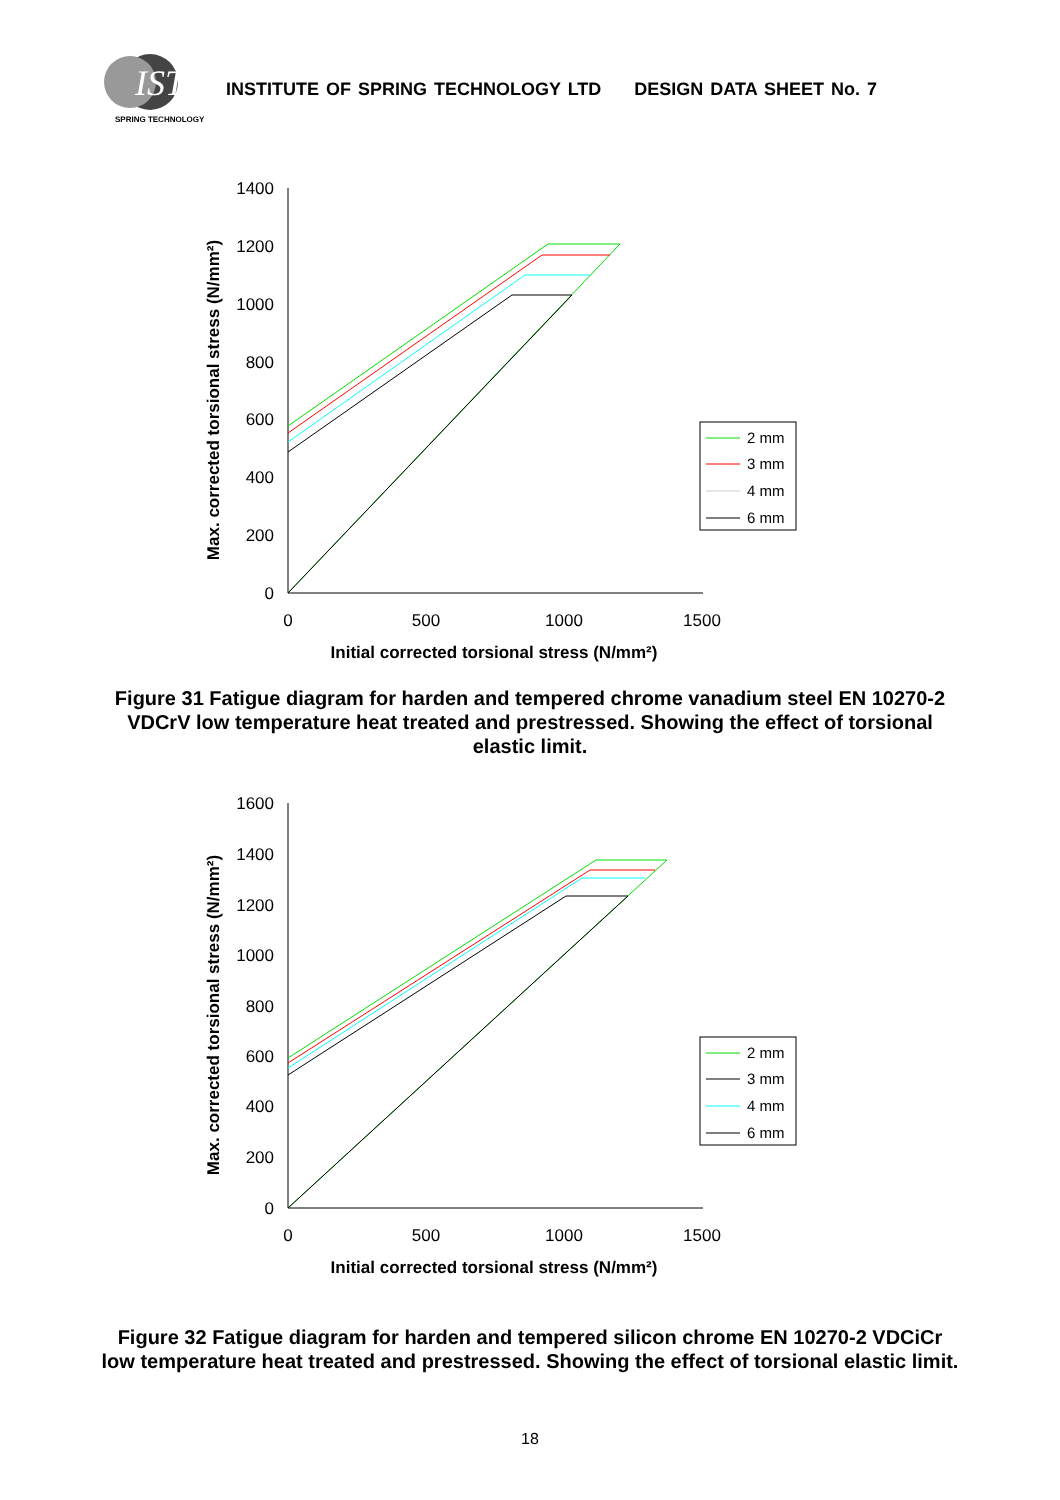IST
SPRING TECHNOLOGY
INSTITUTE OF SPRING TECHNOLOGY LTD DESIGN DATA SHEET No. 7
1400
1200
1000
800
600
400
200
0
0
500
1000
1500
Initial corrected torsional stress (N/mm²)
Max. corrected torsional stress (N/mm²)
2 mm
3 mm
4 mm
6 mm
Figure 31 Fatigue diagram for harden and tempered chrome vanadium steel EN 10270-2 VDCrV low temperature heat treated and prestressed. Showing the effect of torsional elastic limit.
1600
1400
1200
1000
800
600
400
200
0
0
500
1000
1500
Initial corrected torsional stress (N/mm²)
Max. corrected torsional stress (N/mm²)
2 mm
3 mm
4 mm
6 mm
Figure 32 Fatigue diagram for harden and tempered silicon chrome EN 10270-2 VDCiCr low temperature heat treated and prestressed. Showing the effect of torsional elastic limit.
18